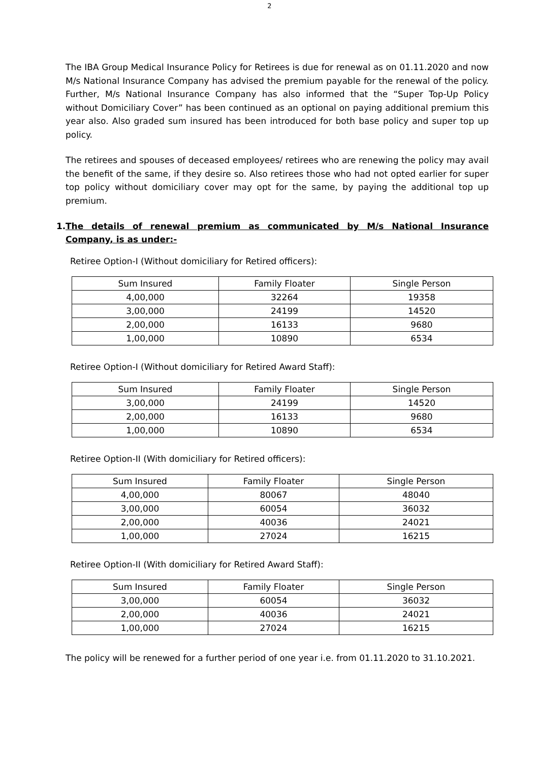2
The IBA Group Medical Insurance Policy for Retirees is due for renewal as on 01.11.2020 and now M/s National Insurance Company has advised the premium payable for the renewal of the policy. Further, M/s National Insurance Company has also informed that the “Super Top-Up Policy without Domiciliary Cover” has been continued as an optional on paying additional premium this year also. Also graded sum insured has been introduced for both base policy and super top up policy.
The retirees and spouses of deceased employees/ retirees who are renewing the policy may avail the benefit of the same, if they desire so. Also retirees those who had not opted earlier for super top policy without domiciliary cover may opt for the same, by paying the additional top up premium.
1. The details of renewal premium as communicated by M/s National Insurance Company, is as under:-
Retiree Option-I (Without domiciliary for Retired officers):
| Sum Insured | Family Floater | Single Person |
| 4,00,000 | 32264 | 19358 |
| 3,00,000 | 24199 | 14520 |
| 2,00,000 | 16133 | 9680 |
| 1,00,000 | 10890 | 6534 |
Retiree Option-I (Without domiciliary for Retired Award Staff):
| Sum Insured | Family Floater | Single Person |
| 3,00,000 | 24199 | 14520 |
| 2,00,000 | 16133 | 9680 |
| 1,00,000 | 10890 | 6534 |
Retiree Option-II (With domiciliary for Retired officers):
| Sum Insured | Family Floater | Single Person |
| 4,00,000 | 80067 | 48040 |
| 3,00,000 | 60054 | 36032 |
| 2,00,000 | 40036 | 24021 |
| 1,00,000 | 27024 | 16215 |
Retiree Option-II (With domiciliary for Retired Award Staff):
| Sum Insured | Family Floater | Single Person |
| 3,00,000 | 60054 | 36032 |
| 2,00,000 | 40036 | 24021 |
| 1,00,000 | 27024 | 16215 |
The policy will be renewed for a further period of one year i.e. from 01.11.2020 to 31.10.2021.